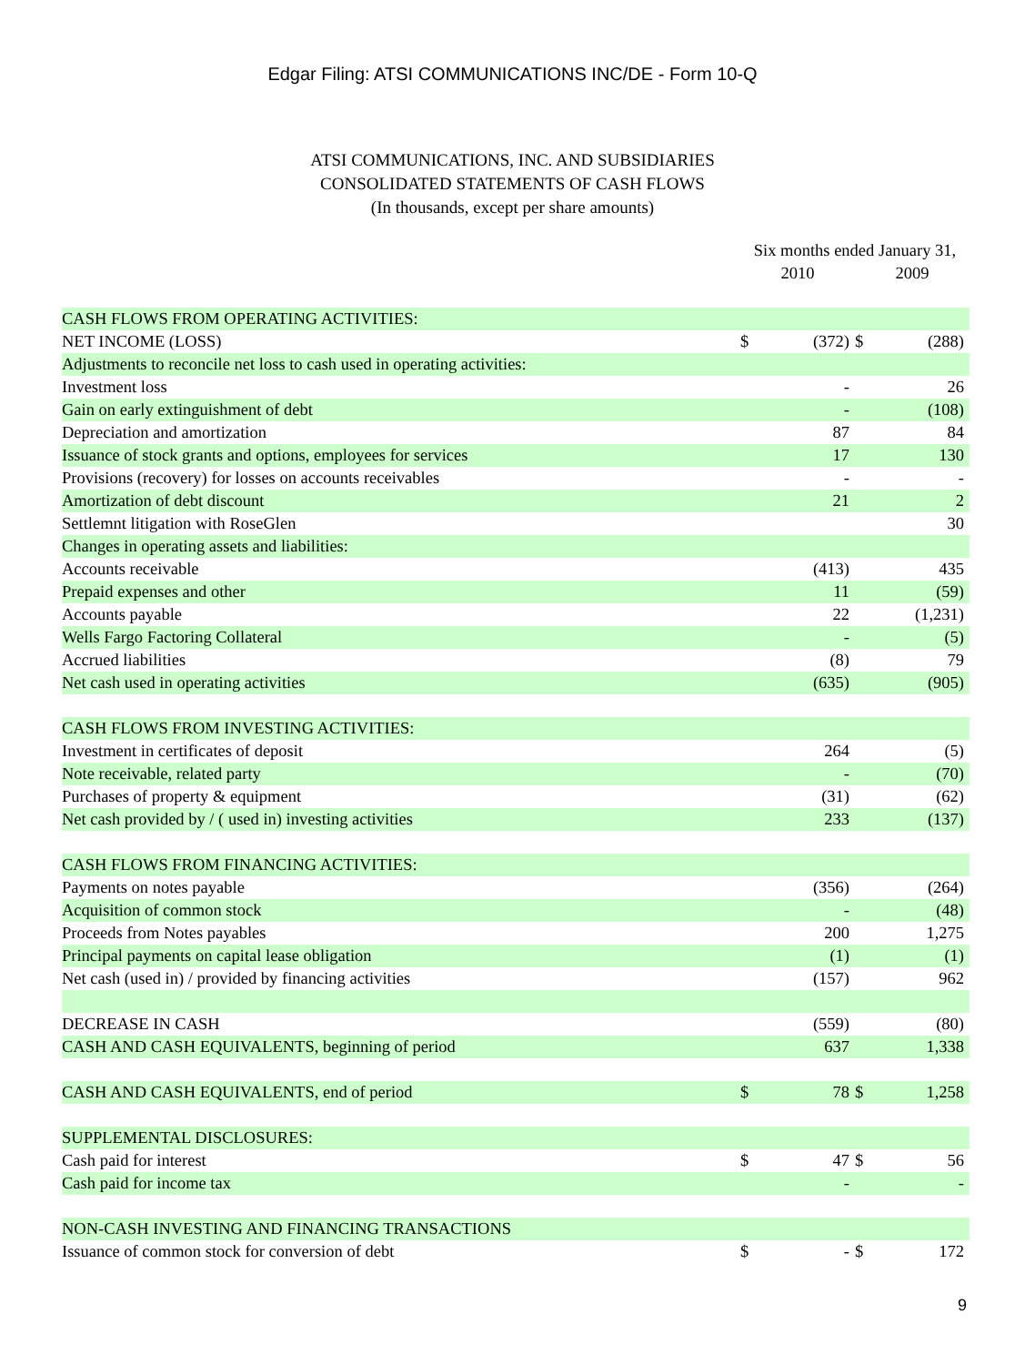Edgar Filing: ATSI COMMUNICATIONS INC/DE - Form 10-Q
ATSI COMMUNICATIONS, INC. AND SUBSIDIARIES
CONSOLIDATED STATEMENTS OF CASH FLOWS
(In thousands, except per share amounts)
| | Six months ended January 31, | | | |
| | 2010 | | 2009 | |
| CASH FLOWS FROM OPERATING ACTIVITIES: | | | | |
| NET INCOME (LOSS) | $ | (372) | $ | (288) |
| Adjustments to reconcile net loss to cash used in operating activities: | | | | |
| Investment loss | | - | | 26 |
| Gain on early extinguishment of debt | | - | | (108) |
| Depreciation and amortization | | 87 | | 84 |
| Issuance of stock grants and options, employees for services | | 17 | | 130 |
| Provisions (recovery) for losses on accounts receivables | | - | | - |
| Amortization of debt discount | | 21 | | 2 |
| Settlemnt litigation with RoseGlen | | | | 30 |
| Changes in operating assets and liabilities: | | | | |
| Accounts receivable | | (413) | | 435 |
| Prepaid expenses and other | | 11 | | (59) |
| Accounts payable | | 22 | | (1,231) |
| Wells Fargo Factoring Collateral | | - | | (5) |
| Accrued liabilities | | (8) | | 79 |
| Net cash used in operating activities | | (635) | | (905) |
| CASH FLOWS FROM INVESTING ACTIVITIES: | | | | |
| Investment in certificates of deposit | | 264 | | (5) |
| Note receivable, related party | | - | | (70) |
| Purchases of property & equipment | | (31) | | (62) |
| Net cash provided by / ( used in) investing activities | | 233 | | (137) |
| CASH FLOWS FROM FINANCING ACTIVITIES: | | | | |
| Payments on notes payable | | (356) | | (264) |
| Acquisition of common stock | | - | | (48) |
| Proceeds from Notes payables | | 200 | | 1,275 |
| Principal payments on capital lease obligation | | (1) | | (1) |
| Net cash (used in) / provided by financing activities | | (157) | | 962 |
| DECREASE IN CASH | | (559) | | (80) |
| CASH AND CASH EQUIVALENTS, beginning of period | | 637 | | 1,338 |
| CASH AND CASH EQUIVALENTS, end of period | $ | 78 | $ | 1,258 |
| SUPPLEMENTAL DISCLOSURES: | | | | |
| Cash paid for interest | $ | 47 | $ | 56 |
| Cash paid for income tax | | - | | - |
| NON-CASH INVESTING AND FINANCING TRANSACTIONS | | | | |
| Issuance of common stock for conversion of debt | $ | - | $ | 172 |
9